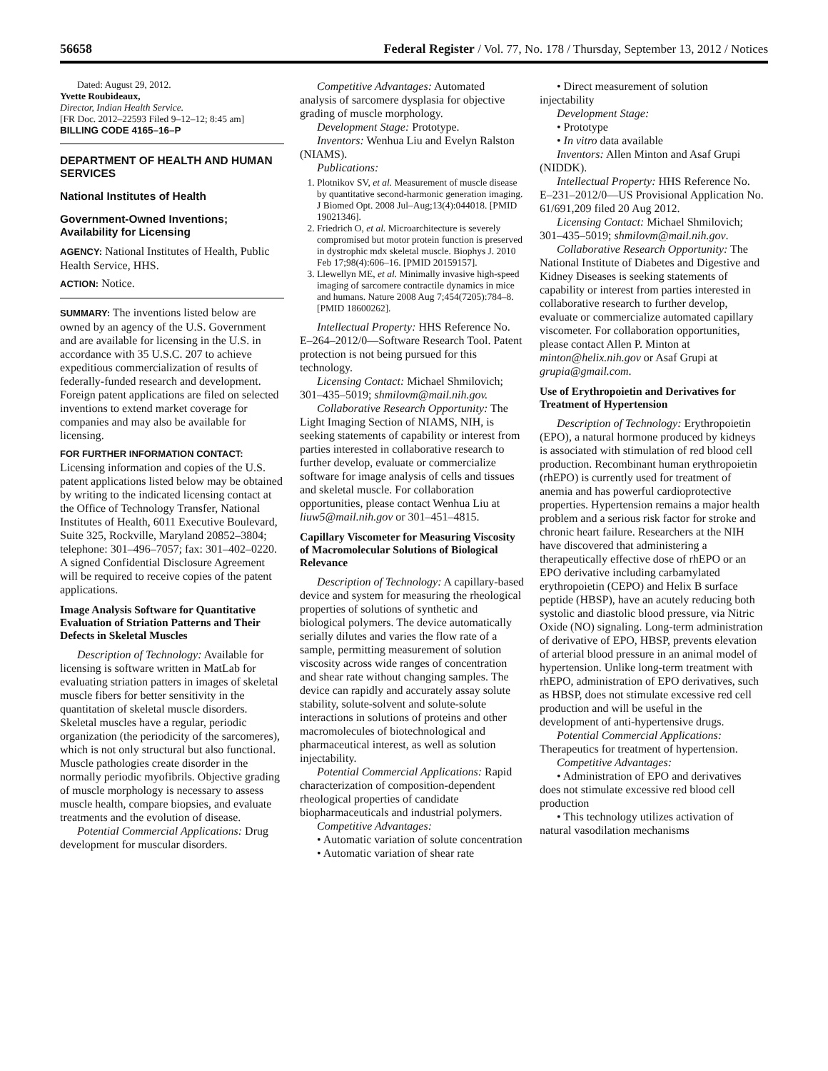56658 Federal Register / Vol. 77, No. 178 / Thursday, September 13, 2012 / Notices
Dated: August 29, 2012.
Yvette Roubideaux,
Director, Indian Health Service.
[FR Doc. 2012–22593 Filed 9–12–12; 8:45 am]
BILLING CODE 4165–16–P
DEPARTMENT OF HEALTH AND HUMAN SERVICES
National Institutes of Health
Government-Owned Inventions; Availability for Licensing
AGENCY: National Institutes of Health, Public Health Service, HHS.
ACTION: Notice.
SUMMARY: The inventions listed below are owned by an agency of the U.S. Government and are available for licensing in the U.S. in accordance with 35 U.S.C. 207 to achieve expeditious commercialization of results of federally-funded research and development. Foreign patent applications are filed on selected inventions to extend market coverage for companies and may also be available for licensing.
FOR FURTHER INFORMATION CONTACT: Licensing information and copies of the U.S. patent applications listed below may be obtained by writing to the indicated licensing contact at the Office of Technology Transfer, National Institutes of Health, 6011 Executive Boulevard, Suite 325, Rockville, Maryland 20852–3804; telephone: 301–496–7057; fax: 301–402–0220. A signed Confidential Disclosure Agreement will be required to receive copies of the patent applications.
Image Analysis Software for Quantitative Evaluation of Striation Patterns and Their Defects in Skeletal Muscles
Description of Technology: Available for licensing is software written in MatLab for evaluating striation patters in images of skeletal muscle fibers for better sensitivity in the quantitation of skeletal muscle disorders. Skeletal muscles have a regular, periodic organization (the periodicity of the sarcomeres), which is not only structural but also functional. Muscle pathologies create disorder in the normally periodic myofibrils. Objective grading of muscle morphology is necessary to assess muscle health, compare biopsies, and evaluate treatments and the evolution of disease.
Potential Commercial Applications: Drug development for muscular disorders.
Competitive Advantages: Automated analysis of sarcomere dysplasia for objective grading of muscle morphology.
Development Stage: Prototype.
Inventors: Wenhua Liu and Evelyn Ralston (NIAMS).
Publications:
1. Plotnikov SV, et al. Measurement of muscle disease by quantitative second-harmonic generation imaging. J Biomed Opt. 2008 Jul–Aug;13(4):044018. [PMID 19021346].
2. Friedrich O, et al. Microarchitecture is severely compromised but motor protein function is preserved in dystrophic mdx skeletal muscle. Biophys J. 2010 Feb 17;98(4):606–16. [PMID 20159157].
3. Llewellyn ME, et al. Minimally invasive high-speed imaging of sarcomere contractile dynamics in mice and humans. Nature 2008 Aug 7;454(7205):784–8. [PMID 18600262].
Intellectual Property: HHS Reference No. E–264–2012/0—Software Research Tool. Patent protection is not being pursued for this technology.
Licensing Contact: Michael Shmilovich; 301–435–5019; shmilovm@mail.nih.gov.
Collaborative Research Opportunity: The Light Imaging Section of NIAMS, NIH, is seeking statements of capability or interest from parties interested in collaborative research to further develop, evaluate or commercialize software for image analysis of cells and tissues and skeletal muscle. For collaboration opportunities, please contact Wenhua Liu at liuw5@mail.nih.gov or 301–451–4815.
Capillary Viscometer for Measuring Viscosity of Macromolecular Solutions of Biological Relevance
Description of Technology: A capillary-based device and system for measuring the rheological properties of solutions of synthetic and biological polymers. The device automatically serially dilutes and varies the flow rate of a sample, permitting measurement of solution viscosity across wide ranges of concentration and shear rate without changing samples. The device can rapidly and accurately assay solute stability, solute-solvent and solute-solute interactions in solutions of proteins and other macromolecules of biotechnological and pharmaceutical interest, as well as solution injectability.
Potential Commercial Applications: Rapid characterization of composition-dependent rheological properties of candidate biopharmaceuticals and industrial polymers.
Competitive Advantages:
• Automatic variation of solute concentration
• Automatic variation of shear rate
• Direct measurement of solution injectability
Development Stage:
• Prototype
• In vitro data available
Inventors: Allen Minton and Asaf Grupi (NIDDK).
Intellectual Property: HHS Reference No. E–231–2012/0—US Provisional Application No. 61/691,209 filed 20 Aug 2012.
Licensing Contact: Michael Shmilovich; 301–435–5019; shmilovm@mail.nih.gov.
Collaborative Research Opportunity: The National Institute of Diabetes and Digestive and Kidney Diseases is seeking statements of capability or interest from parties interested in collaborative research to further develop, evaluate or commercialize automated capillary viscometer. For collaboration opportunities, please contact Allen P. Minton at minton@helix.nih.gov or Asaf Grupi at grupia@gmail.com.
Use of Erythropoietin and Derivatives for Treatment of Hypertension
Description of Technology: Erythropoietin (EPO), a natural hormone produced by kidneys is associated with stimulation of red blood cell production. Recombinant human erythropoietin (rhEPO) is currently used for treatment of anemia and has powerful cardioprotective properties. Hypertension remains a major health problem and a serious risk factor for stroke and chronic heart failure. Researchers at the NIH have discovered that administering a therapeutically effective dose of rhEPO or an EPO derivative including carbamylated erythropoietin (CEPO) and Helix B surface peptide (HBSP), have an acutely reducing both systolic and diastolic blood pressure, via Nitric Oxide (NO) signaling. Long-term administration of derivative of EPO, HBSP, prevents elevation of arterial blood pressure in an animal model of hypertension. Unlike long-term treatment with rhEPO, administration of EPO derivatives, such as HBSP, does not stimulate excessive red cell production and will be useful in the development of anti-hypertensive drugs.
Potential Commercial Applications: Therapeutics for treatment of hypertension.
Competitive Advantages:
• Administration of EPO and derivatives does not stimulate excessive red blood cell production
• This technology utilizes activation of natural vasodilation mechanisms